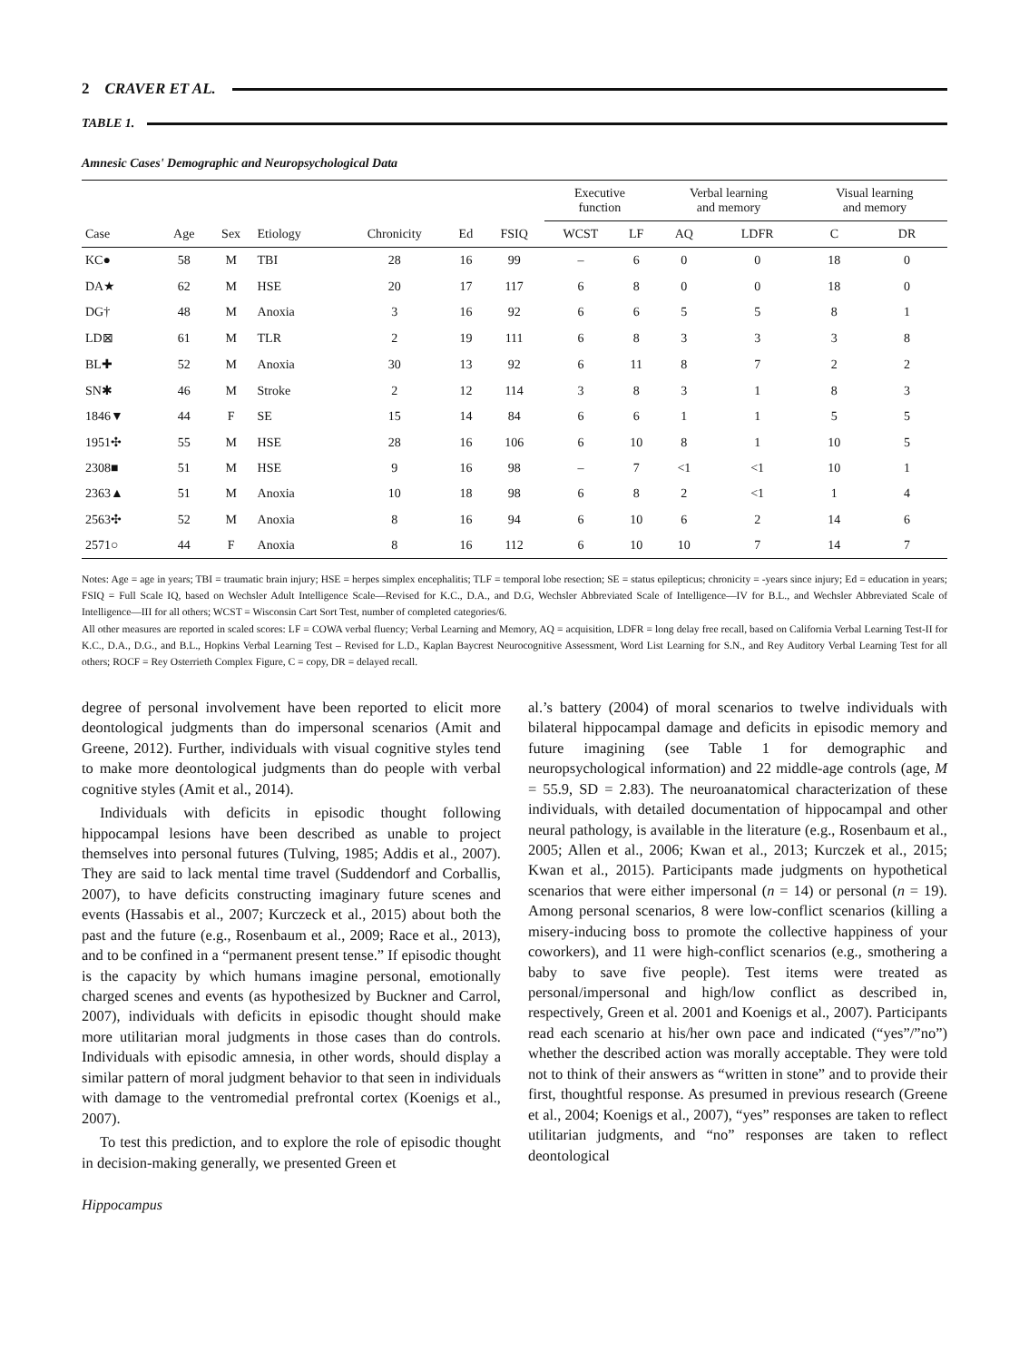2 CRAVER ET AL.
TABLE 1.
Amnesic Cases' Demographic and Neuropsychological Data
| | | | | | | | Executive function | | Verbal learning and memory | | Visual learning and memory | |
| --- | --- | --- | --- | --- | --- | --- | --- | --- | --- | --- | --- | --- |
| Case | Age | Sex | Etiology | Chronicity | Ed | FSIQ | WCST | LF | AQ | LDFR | C | DR |
| KC● | 58 | M | TBI | 28 | 16 | 99 | – | 6 | 0 | 0 | 18 | 0 |
| DA★ | 62 | M | HSE | 20 | 17 | 117 | 6 | 8 | 0 | 0 | 18 | 0 |
| DG† | 48 | M | Anoxia | 3 | 16 | 92 | 6 | 6 | 5 | 5 | 8 | 1 |
| LD⊠ | 61 | M | TLR | 2 | 19 | 111 | 6 | 8 | 3 | 3 | 3 | 8 |
| BL✚ | 52 | M | Anoxia | 30 | 13 | 92 | 6 | 11 | 8 | 7 | 2 | 2 |
| SN✱ | 46 | M | Stroke | 2 | 12 | 114 | 3 | 8 | 3 | 1 | 8 | 3 |
| 1846▼ | 44 | F | SE | 15 | 14 | 84 | 6 | 6 | 1 | 1 | 5 | 5 |
| 1951✣ | 55 | M | HSE | 28 | 16 | 106 | 6 | 10 | 8 | 1 | 10 | 5 |
| 2308■ | 51 | M | HSE | 9 | 16 | 98 | – | 7 | <1 | <1 | 10 | 1 |
| 2363▲ | 51 | M | Anoxia | 10 | 18 | 98 | 6 | 8 | 2 | <1 | 1 | 4 |
| 2563✣ | 52 | M | Anoxia | 8 | 16 | 94 | 6 | 10 | 6 | 2 | 14 | 6 |
| 2571○ | 44 | F | Anoxia | 8 | 16 | 112 | 6 | 10 | 10 | 7 | 14 | 7 |
Notes: Age = age in years; TBI = traumatic brain injury; HSE = herpes simplex encephalitis; TLF = temporal lobe resection; SE = status epilepticus; chronicity = -years since injury; Ed = education in years; FSIQ = Full Scale IQ, based on Wechsler Adult Intelligence Scale—Revised for K.C., D.A., and D.G, Wechsler Abbreviated Scale of Intelligence—IV for B.L., and Wechsler Abbreviated Scale of Intelligence—III for all others; WCST = Wisconsin Cart Sort Test, number of completed categories/6.
All other measures are reported in scaled scores: LF = COWA verbal fluency; Verbal Learning and Memory, AQ = acquisition, LDFR = long delay free recall, based on California Verbal Learning Test-II for K.C., D.A., D.G., and B.L., Hopkins Verbal Learning Test – Revised for L.D., Kaplan Baycrest Neurocognitive Assessment, Word List Learning for S.N., and Rey Auditory Verbal Learning Test for all others; ROCF = Rey Osterrieth Complex Figure, C = copy, DR = delayed recall.
degree of personal involvement have been reported to elicit more deontological judgments than do impersonal scenarios (Amit and Greene, 2012). Further, individuals with visual cognitive styles tend to make more deontological judgments than do people with verbal cognitive styles (Amit et al., 2014).
Individuals with deficits in episodic thought following hippocampal lesions have been described as unable to project themselves into personal futures (Tulving, 1985; Addis et al., 2007). They are said to lack mental time travel (Suddendorf and Corballis, 2007), to have deficits constructing imaginary future scenes and events (Hassabis et al., 2007; Kurczeck et al., 2015) about both the past and the future (e.g., Rosenbaum et al., 2009; Race et al., 2013), and to be confined in a “permanent present tense.” If episodic thought is the capacity by which humans imagine personal, emotionally charged scenes and events (as hypothesized by Buckner and Carrol, 2007), individuals with deficits in episodic thought should make more utilitarian moral judgments in those cases than do controls. Individuals with episodic amnesia, in other words, should display a similar pattern of moral judgment behavior to that seen in individuals with damage to the ventromedial prefrontal cortex (Koenigs et al., 2007).
To test this prediction, and to explore the role of episodic thought in decision-making generally, we presented Green et
al.’s battery (2004) of moral scenarios to twelve individuals with bilateral hippocampal damage and deficits in episodic memory and future imagining (see Table 1 for demographic and neuropsychological information) and 22 middle-age controls (age, M = 55.9, SD = 2.83). The neuroanatomical characterization of these individuals, with detailed documentation of hippocampal and other neural pathology, is available in the literature (e.g., Rosenbaum et al., 2005; Allen et al., 2006; Kwan et al., 2013; Kurczek et al., 2015; Kwan et al., 2015). Participants made judgments on hypothetical scenarios that were either impersonal (n = 14) or personal (n = 19). Among personal scenarios, 8 were low-conflict scenarios (killing a misery-inducing boss to promote the collective happiness of your coworkers), and 11 were high-conflict scenarios (e.g., smothering a baby to save five people). Test items were treated as personal/impersonal and high/low conflict as described in, respectively, Green et al. 2001 and Koenigs et al., 2007). Participants read each scenario at his/her own pace and indicated (“yes”/”no”) whether the described action was morally acceptable. They were told not to think of their answers as “written in stone” and to provide their first, thoughtful response. As presumed in previous research (Greene et al., 2004; Koenigs et al., 2007), “yes” responses are taken to reflect utilitarian judgments, and “no” responses are taken to reflect deontological
Hippocampus